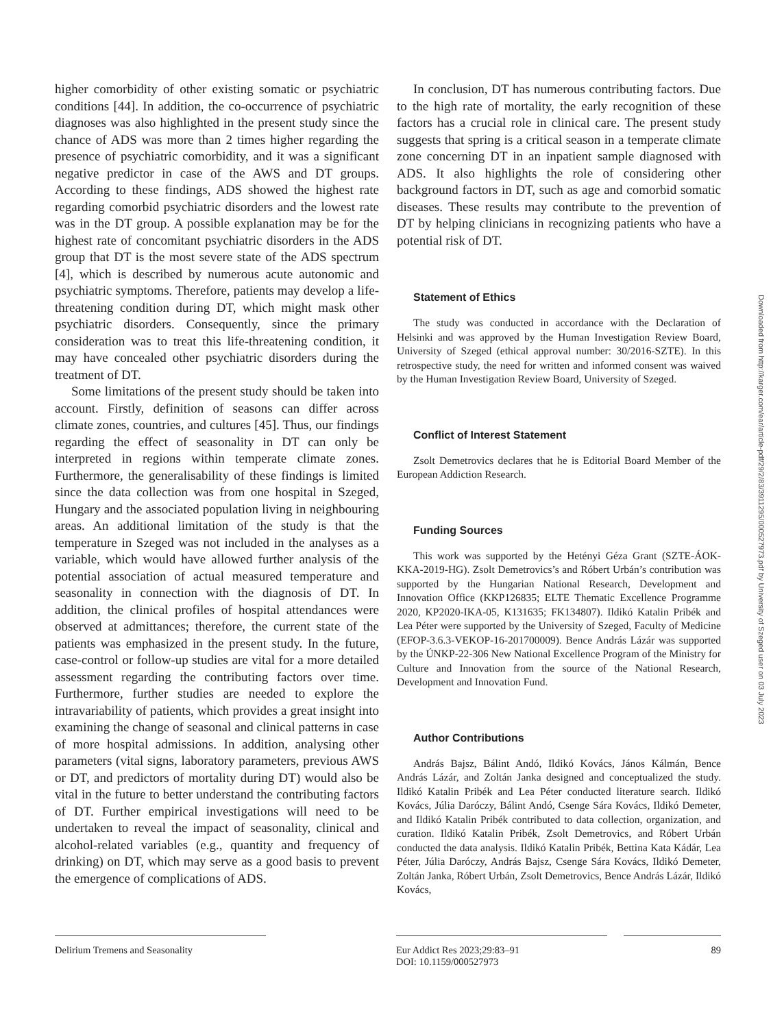higher comorbidity of other existing somatic or psychiatric conditions [44]. In addition, the co-occurrence of psychiatric diagnoses was also highlighted in the present study since the chance of ADS was more than 2 times higher regarding the presence of psychiatric comorbidity, and it was a significant negative predictor in case of the AWS and DT groups. According to these findings, ADS showed the highest rate regarding comorbid psychiatric disorders and the lowest rate was in the DT group. A possible explanation may be for the highest rate of concomitant psychiatric disorders in the ADS group that DT is the most severe state of the ADS spectrum [4], which is described by numerous acute autonomic and psychiatric symptoms. Therefore, patients may develop a life-threatening condition during DT, which might mask other psychiatric disorders. Consequently, since the primary consideration was to treat this life-threatening condition, it may have concealed other psychiatric disorders during the treatment of DT.
Some limitations of the present study should be taken into account. Firstly, definition of seasons can differ across climate zones, countries, and cultures [45]. Thus, our findings regarding the effect of seasonality in DT can only be interpreted in regions within temperate climate zones. Furthermore, the generalisability of these findings is limited since the data collection was from one hospital in Szeged, Hungary and the associated population living in neighbouring areas. An additional limitation of the study is that the temperature in Szeged was not included in the analyses as a variable, which would have allowed further analysis of the potential association of actual measured temperature and seasonality in connection with the diagnosis of DT. In addition, the clinical profiles of hospital attendances were observed at admittances; therefore, the current state of the patients was emphasized in the present study. In the future, case-control or follow-up studies are vital for a more detailed assessment regarding the contributing factors over time. Furthermore, further studies are needed to explore the intravariability of patients, which provides a great insight into examining the change of seasonal and clinical patterns in case of more hospital admissions. In addition, analysing other parameters (vital signs, laboratory parameters, previous AWS or DT, and predictors of mortality during DT) would also be vital in the future to better understand the contributing factors of DT. Further empirical investigations will need to be undertaken to reveal the impact of seasonality, clinical and alcohol-related variables (e.g., quantity and frequency of drinking) on DT, which may serve as a good basis to prevent the emergence of complications of ADS.
In conclusion, DT has numerous contributing factors. Due to the high rate of mortality, the early recognition of these factors has a crucial role in clinical care. The present study suggests that spring is a critical season in a temperate climate zone concerning DT in an inpatient sample diagnosed with ADS. It also highlights the role of considering other background factors in DT, such as age and comorbid somatic diseases. These results may contribute to the prevention of DT by helping clinicians in recognizing patients who have a potential risk of DT.
Statement of Ethics
The study was conducted in accordance with the Declaration of Helsinki and was approved by the Human Investigation Review Board, University of Szeged (ethical approval number: 30/2016-SZTE). In this retrospective study, the need for written and informed consent was waived by the Human Investigation Review Board, University of Szeged.
Conflict of Interest Statement
Zsolt Demetrovics declares that he is Editorial Board Member of the European Addiction Research.
Funding Sources
This work was supported by the Hetényi Géza Grant (SZTE-ÁOK-KKA-2019-HG). Zsolt Demetrovics’s and Róbert Urbán’s contribution was supported by the Hungarian National Research, Development and Innovation Office (KKP126835; ELTE Thematic Excellence Programme 2020, KP2020-IKA-05, K131635; FK134807). Ildikó Katalin Pribék and Lea Péter were supported by the University of Szeged, Faculty of Medicine (EFOP-3.6.3-VEKOP-16-201700009). Bence András Lázár was supported by the ÚNKP-22-306 New National Excellence Program of the Ministry for Culture and Innovation from the source of the National Research, Development and Innovation Fund.
Author Contributions
András Bajsz, Bálint Andó, Ildikó Kovács, János Kálmán, Bence András Lázár, and Zoltán Janka designed and conceptualized the study. Ildikó Katalin Pribék and Lea Péter conducted literature search. Ildikó Kovács, Júlia Daróczy, Bálint Andó, Csenge Sára Kovács, Ildikó Demeter, and Ildikó Katalin Pribék contributed to data collection, organization, and curation. Ildikó Katalin Pribék, Zsolt Demetrovics, and Róbert Urbán conducted the data analysis. Ildikó Katalin Pribék, Bettina Kata Kádár, Lea Péter, Júlia Daróczy, András Bajsz, Csenge Sára Kovács, Ildikó Demeter, Zoltán Janka, Róbert Urbán, Zsolt Demetrovics, Bence András Lázár, Ildikó Kovács,
Downloaded from http://karger.com/ear/article-pdf/29/2/83/3911295/000527973.pdf by University of Szeged user on 03 July 2023
Delirium Tremens and Seasonality Eur Addict Res 2023;29:83–91
DOI: 10.1159/000527973
89